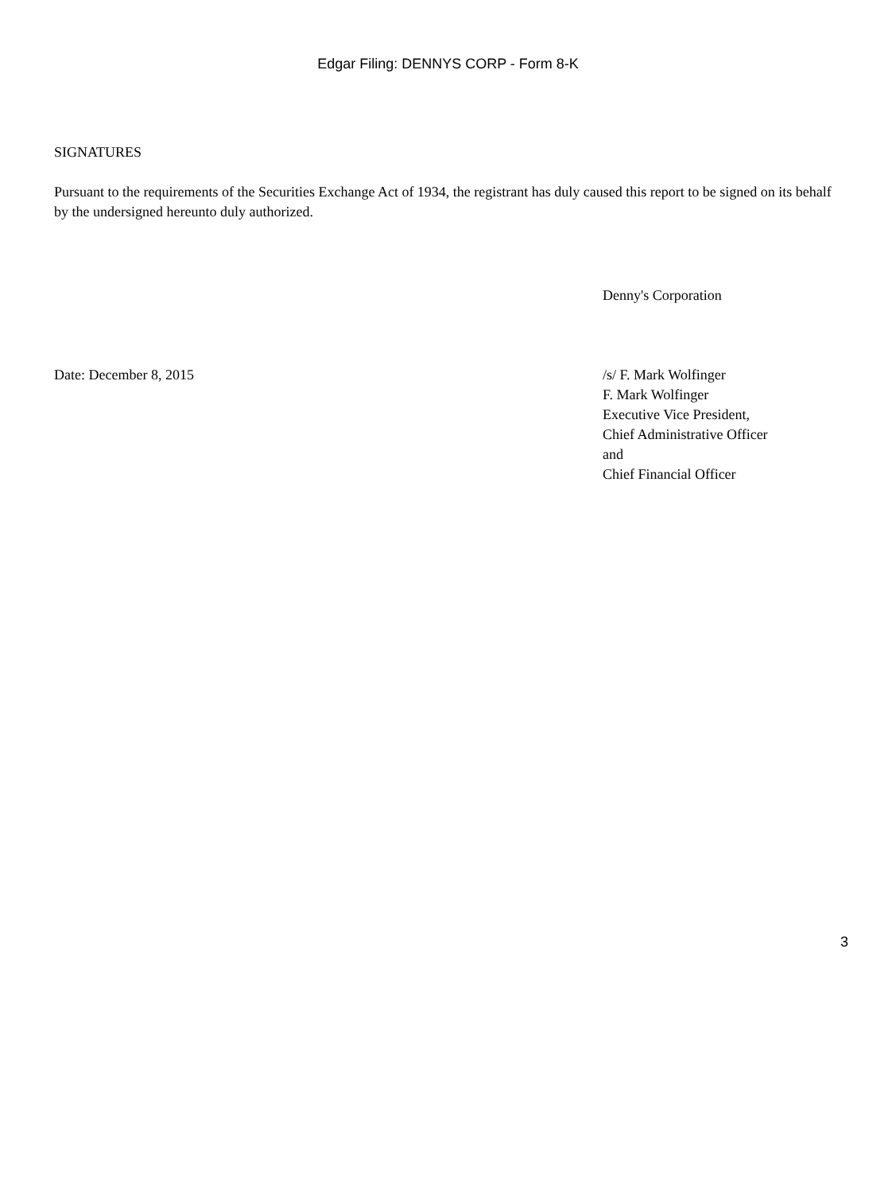Edgar Filing: DENNYS CORP - Form 8-K
SIGNATURES
Pursuant to the requirements of the Securities Exchange Act of 1934, the registrant has duly caused this report to be signed on its behalf by the undersigned hereunto duly authorized.
Denny's Corporation
Date: December 8, 2015 /s/ F. Mark Wolfinger
F. Mark Wolfinger
Executive Vice President,
Chief Administrative Officer
and
Chief Financial Officer
3